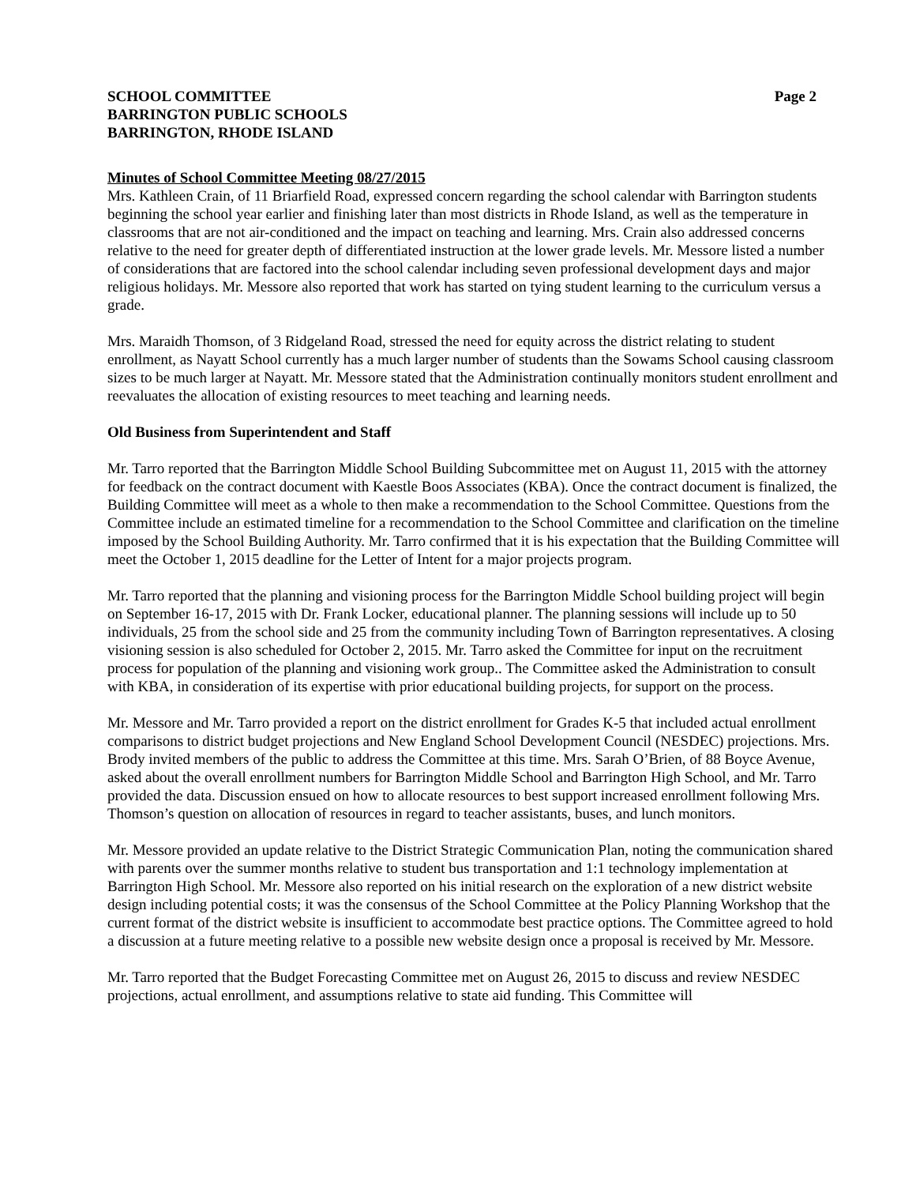SCHOOL COMMITTEE Page 2
BARRINGTON PUBLIC SCHOOLS
BARRINGTON, RHODE ISLAND
Minutes of School Committee Meeting 08/27/2015
Mrs. Kathleen Crain, of 11 Briarfield Road, expressed concern regarding the school calendar with Barrington students beginning the school year earlier and finishing later than most districts in Rhode Island, as well as the temperature in classrooms that are not air-conditioned and the impact on teaching and learning. Mrs. Crain also addressed concerns relative to the need for greater depth of differentiated instruction at the lower grade levels. Mr. Messore listed a number of considerations that are factored into the school calendar including seven professional development days and major religious holidays. Mr. Messore also reported that work has started on tying student learning to the curriculum versus a grade.
Mrs. Maraidh Thomson, of 3 Ridgeland Road, stressed the need for equity across the district relating to student enrollment, as Nayatt School currently has a much larger number of students than the Sowams School causing classroom sizes to be much larger at Nayatt. Mr. Messore stated that the Administration continually monitors student enrollment and reevaluates the allocation of existing resources to meet teaching and learning needs.
Old Business from Superintendent and Staff
Mr. Tarro reported that the Barrington Middle School Building Subcommittee met on August 11, 2015 with the attorney for feedback on the contract document with Kaestle Boos Associates (KBA). Once the contract document is finalized, the Building Committee will meet as a whole to then make a recommendation to the School Committee. Questions from the Committee include an estimated timeline for a recommendation to the School Committee and clarification on the timeline imposed by the School Building Authority. Mr. Tarro confirmed that it is his expectation that the Building Committee will meet the October 1, 2015 deadline for the Letter of Intent for a major projects program.
Mr. Tarro reported that the planning and visioning process for the Barrington Middle School building project will begin on September 16-17, 2015 with Dr. Frank Locker, educational planner. The planning sessions will include up to 50 individuals, 25 from the school side and 25 from the community including Town of Barrington representatives. A closing visioning session is also scheduled for October 2, 2015. Mr. Tarro asked the Committee for input on the recruitment process for population of the planning and visioning work group.. The Committee asked the Administration to consult with KBA, in consideration of its expertise with prior educational building projects, for support on the process.
Mr. Messore and Mr. Tarro provided a report on the district enrollment for Grades K-5 that included actual enrollment comparisons to district budget projections and New England School Development Council (NESDEC) projections. Mrs. Brody invited members of the public to address the Committee at this time. Mrs. Sarah O’Brien, of 88 Boyce Avenue, asked about the overall enrollment numbers for Barrington Middle School and Barrington High School, and Mr. Tarro provided the data. Discussion ensued on how to allocate resources to best support increased enrollment following Mrs. Thomson’s question on allocation of resources in regard to teacher assistants, buses, and lunch monitors.
Mr. Messore provided an update relative to the District Strategic Communication Plan, noting the communication shared with parents over the summer months relative to student bus transportation and 1:1 technology implementation at Barrington High School. Mr. Messore also reported on his initial research on the exploration of a new district website design including potential costs; it was the consensus of the School Committee at the Policy Planning Workshop that the current format of the district website is insufficient to accommodate best practice options. The Committee agreed to hold a discussion at a future meeting relative to a possible new website design once a proposal is received by Mr. Messore.
Mr. Tarro reported that the Budget Forecasting Committee met on August 26, 2015 to discuss and review NESDEC projections, actual enrollment, and assumptions relative to state aid funding. This Committee will